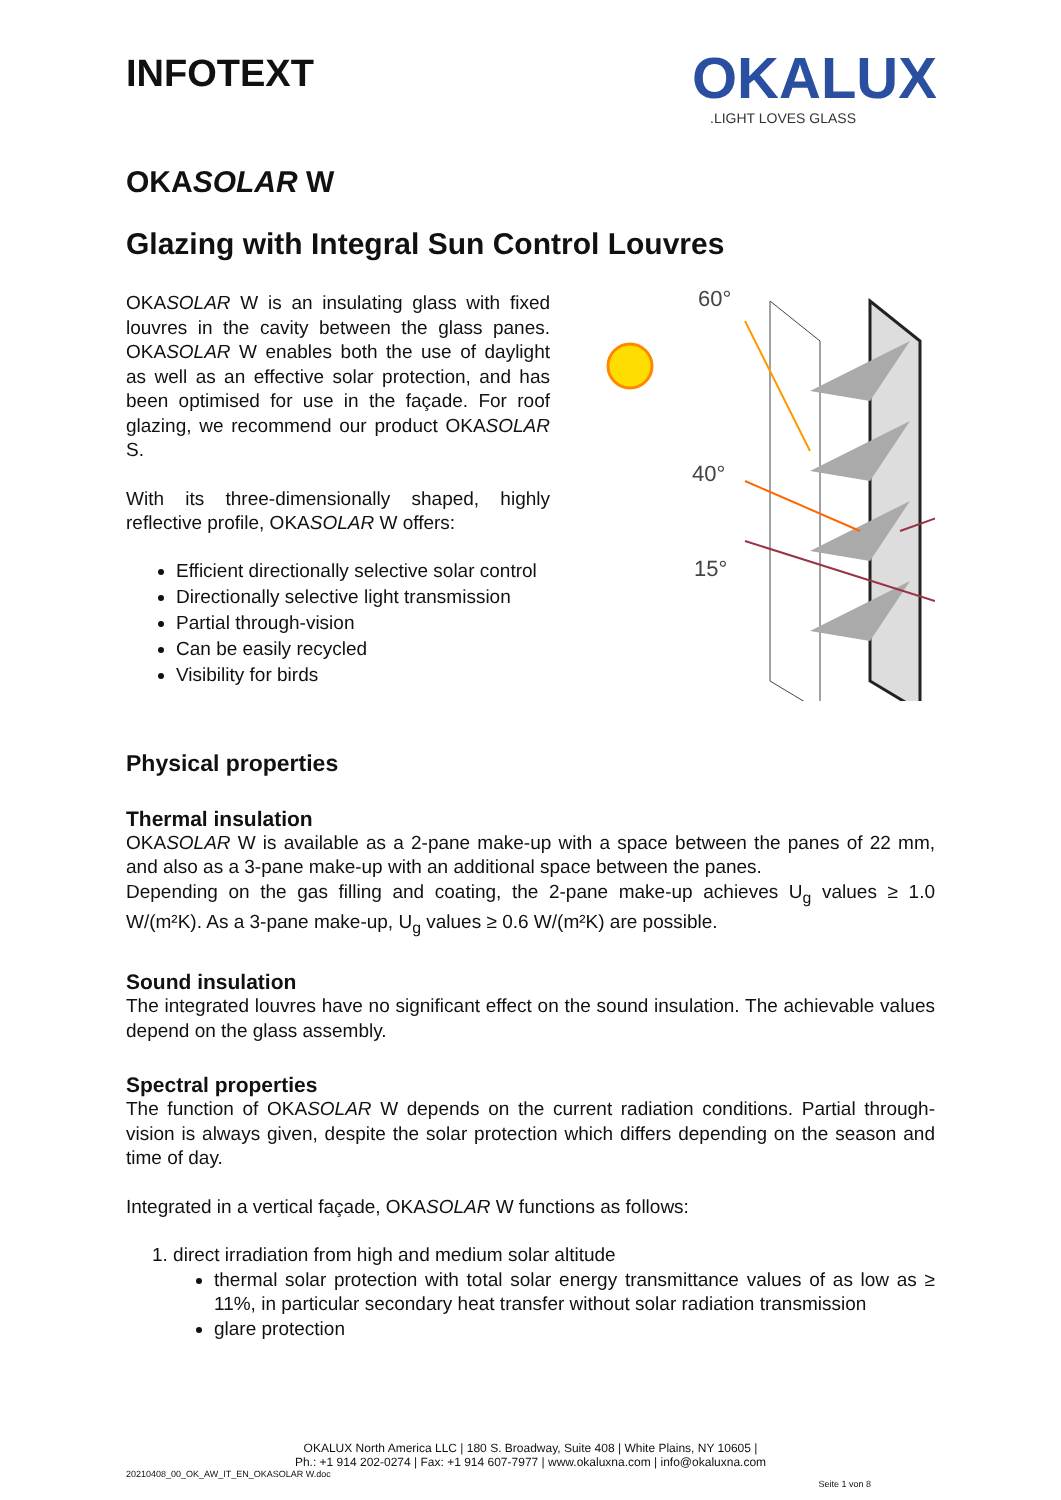INFOTEXT
OKALUX
.LIGHT LOVES GLASS
OKASOLAR W
Glazing with Integral Sun Control Louvres
OKASOLAR W is an insulating glass with fixed louvres in the cavity between the glass panes. OKASOLAR W enables both the use of daylight as well as an effective solar protection, and has been optimised for use in the façade. For roof glazing, we recommend our product OKASOLAR S.
With its three-dimensionally shaped, highly reflective profile, OKASOLAR W offers:
Efficient directionally selective solar control
Directionally selective light transmission
Partial through-vision
Can be easily recycled
Visibility for birds
60°
40°
15°
Physical properties
Thermal insulation
OKASOLAR W is available as a 2-pane make-up with a space between the panes of 22 mm, and also as a 3-pane make-up with an additional space between the panes.
Depending on the gas filling and coating, the 2-pane make-up achieves U<sub>g</sub> values ≥ 1.0 W/(m²K). As a 3-pane make-up, U<sub>g</sub> values ≥ 0.6 W/(m²K) are possible.
Sound insulation
The integrated louvres have no significant effect on the sound insulation. The achievable values depend on the glass assembly.
Spectral properties
The function of OKASOLAR W depends on the current radiation conditions. Partial through-vision is always given, despite the solar protection which differs depending on the season and time of day.
Integrated in a vertical façade, OKASOLAR W functions as follows:
1. direct irradiation from high and medium solar altitude
thermal solar protection with total solar energy transmittance values of as low as ≥ 11%, in particular secondary heat transfer without solar radiation transmission
glare protection
OKALUX North America LLC | 180 S. Broadway, Suite 408 | White Plains, NY 10605 |
Ph.: +1 914 202-0274 | Fax: +1 914 607-7977 | www.okaluxna.com | info@okaluxna.com
20210408_00_OK_AW_IT_EN_OKASOLAR W.doc
Seite 1 von 8